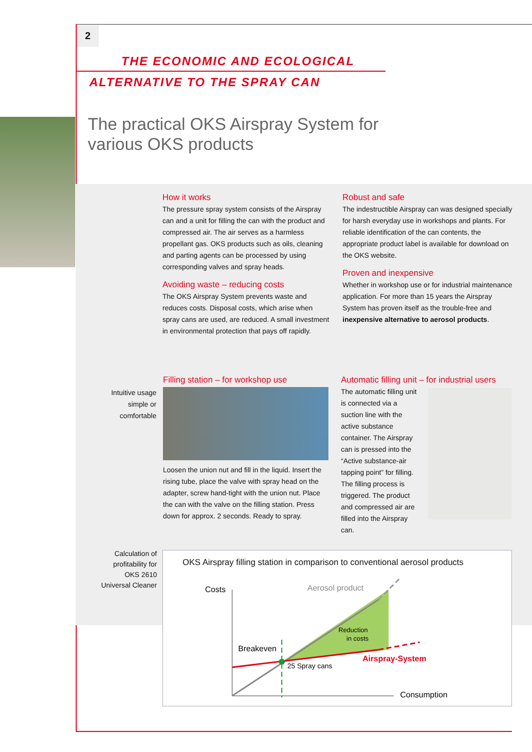2
THE ECONOMIC AND ECOLOGICAL
ALTERNATIVE TO THE SPRAY CAN
The practical OKS Airspray System for
various OKS products
How it works
The pressure spray system consists of the Airspray can and a unit for filling the can with the product and compressed air. The air serves as a harmless propellant gas. OKS products such as oils, cleaning and parting agents can be processed by using corresponding valves and spray heads.
Avoiding waste – reducing costs
The OKS Airspray System prevents waste and reduces costs. Disposal costs, which arise when spray cans are used, are reduced. A small investment in environmental protection that pays off rapidly.
Robust and safe
The indestructible Airspray can was designed specially for harsh everyday use in workshops and plants. For reliable identification of the can contents, the appropriate product label is available for download on the OKS website.
Proven and inexpensive
Whether in workshop use or for industrial maintenance application. For more than 15 years the Airspray System has proven itself as the trouble-free and inexpensive alternative to aerosol products.
Intuitive usage simple or comfortable
Filling station – for workshop use
Loosen the union nut and fill in the liquid. Insert the rising tube, place the valve with spray head on the adapter, screw hand-tight with the union nut. Place the can with the valve on the filling station. Press down for approx. 2 seconds. Ready to spray.
Automatic filling unit – for industrial users
The automatic filling unit is connected via a suction line with the active substance container. The Airspray can is pressed into the “Active substance-air tapping point” for filling. The filling process is triggered. The product and compressed air are filled into the Airspray can.
Calculation of profitability for OKS 2610 Universal Cleaner
OKS Airspray filling station in comparison to conventional aerosol products
Costs
Aerosol product
Reduction
in costs
Breakeven
25 Spray cans
Airspray-System
Consumption